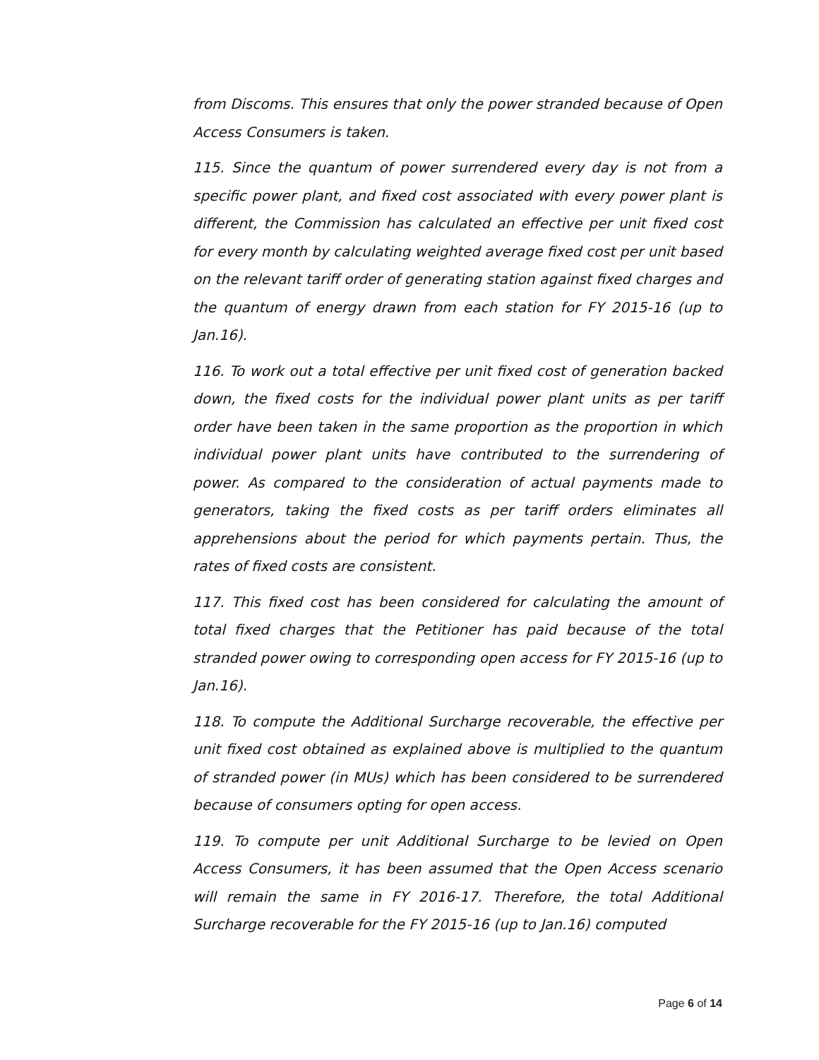from Discoms. This ensures that only the power stranded because of Open Access Consumers is taken.
115. Since the quantum of power surrendered every day is not from a specific power plant, and fixed cost associated with every power plant is different, the Commission has calculated an effective per unit fixed cost for every month by calculating weighted average fixed cost per unit based on the relevant tariff order of generating station against fixed charges and the quantum of energy drawn from each station for FY 2015-16 (up to Jan.16).
116. To work out a total effective per unit fixed cost of generation backed down, the fixed costs for the individual power plant units as per tariff order have been taken in the same proportion as the proportion in which individual power plant units have contributed to the surrendering of power. As compared to the consideration of actual payments made to generators, taking the fixed costs as per tariff orders eliminates all apprehensions about the period for which payments pertain. Thus, the rates of fixed costs are consistent.
117. This fixed cost has been considered for calculating the amount of total fixed charges that the Petitioner has paid because of the total stranded power owing to corresponding open access for FY 2015-16 (up to Jan.16).
118. To compute the Additional Surcharge recoverable, the effective per unit fixed cost obtained as explained above is multiplied to the quantum of stranded power (in MUs) which has been considered to be surrendered because of consumers opting for open access.
119. To compute per unit Additional Surcharge to be levied on Open Access Consumers, it has been assumed that the Open Access scenario will remain the same in FY 2016-17. Therefore, the total Additional Surcharge recoverable for the FY 2015-16 (up to Jan.16) computed
Page 6 of 14